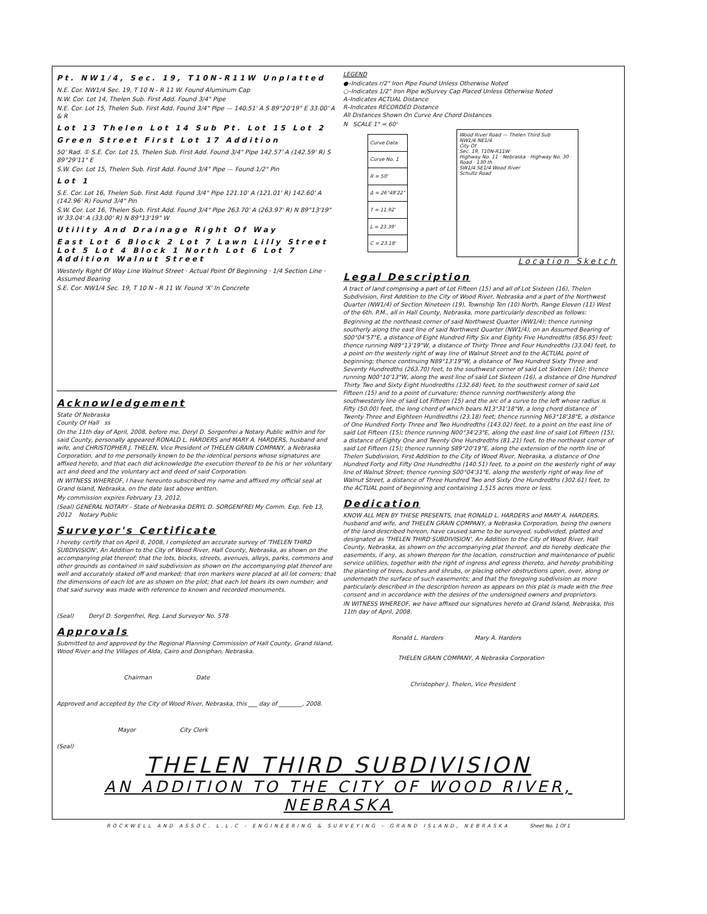Pt. NW1/4, Sec. 19, T10N-R11W Unplatted
N.E. Cor. NW1/4 Sec. 19, T 10 N - R 11 W. Found Aluminum Cap
N.W. Cor. Lot 14, Thelen Sub. First Add. Found 3/4" Pipe
N.E. Cor. Lot 15, Thelen Sub. First Add. Found 3/4" Pipe — 140.51' A S 89°20'19" E 33.00' A & R
Lot 13 Thelen Lot 14 Sub Pt. Lot 15 Lot 2
Green Street First Lot 17 Addition
50' Rad. ① S.E. Cor. Lot 15, Thelen Sub. First Add. Found 3/4" Pipe 142.57' A (142.59' R) S 89°29'11" E
S.W. Cor. Lot 15, Thelen Sub. First Add. Found 3/4" Pipe — Found 1/2" Pin
Lot 1
S.E. Cor. Lot 16, Thelen Sub. First Add. Found 3/4" Pipe 121.10' A (121.01' R) 142.60' A (142.96' R) Found 3/4" Pin
S.W. Cor. Lot 16, Thelen Sub. First Add. Found 3/4" Pipe 263.70' A (263.97' R) N 89°13'19" W 33.04' A (33.00' R) N 89°13'19" W
Utility And Drainage Right Of Way
East Lot 6 Block 2 Lot 7 Lawn Lilly Street Lot 5 Lot 4 Block 1 North Lot 6 Lot 7 Addition Walnut Street
Westerly Right Of Way Line Walnut Street · Actual Point Of Beginning · 1/4 Section Line · Assumed Bearing
S.E. Cor. NW1/4 Sec. 19, T 10 N - R 11 W. Found 'X' In Concrete
Acknowledgement
State Of Nebraska
County Of Hall ss
On the 11th day of April, 2008, before me, Deryl D. Sorgenfrei a Notary Public within and for said County, personally appeared RONALD L. HARDERS and MARY A. HARDERS, husband and wife, and CHRISTOPHER J. THELEN, Vice President of THELEN GRAIN COMPANY, a Nebraska Corporation, and to me personally known to be the identical persons whose signatures are affixed hereto, and that each did acknowledge the execution thereof to be his or her voluntary act and deed and the voluntary act and deed of said Corporation.
IN WITNESS WHEREOF, I have hereunto subscribed my name and affixed my official seal at Grand Island, Nebraska, on the date last above written.
My commission expires February 13, 2012.
(Seal) GENERAL NOTARY - State of Nebraska DERYL D. SORGENFREI My Comm. Exp. Feb 13, 2012 Notary Public
Surveyor's Certificate
I hereby certify that on April 8, 2008, I completed an accurate survey of 'THELEN THIRD SUBDIVISION', An Addition to the City of Wood River, Hall County, Nebraska, as shown on the accompanying plat thereof; that the lots, blocks, streets, avenues, alleys, parks, commons and other grounds as contained in said subdivision as shown on the accompanying plat thereof are well and accurately staked off and marked; that iron markers were placed at all lot corners; that the dimensions of each lot are as shown on the plot; that each lot bears its own number; and that said survey was made with reference to known and recorded monuments.
(Seal) Deryl D. Sorgenfrei, Reg. Land Surveyor No. 578
Approvals
Submitted to and approved by the Regional Planning Commission of Hall County, Grand Island, Wood River and the Villages of Alda, Cairo and Doniphan, Nebraska.
Chairman Date
Approved and accepted by the City of Wood River, Nebraska, this ___ day of ________, 2008.
Mayor City Clerk
(Seal)
LEGEND
●–Indicates r/2" Iron Pipe Found Unless Otherwise Noted
○–Indicates 1/2" Iron Pipe w/Survey Cap Placed Unless Otherwise Noted
A–Indicates ACTUAL Distance
R–Indicates RECORDED Distance
All Distances Shown On Curve Are Chord Distances
N SCALE 1" = 60'
| Curve Data |
| Curve No. 1 |
| R = 50' |
| Δ = 26°48'22" |
| T = 11.92' |
| L = 23.39' |
| C = 23.18' |
Wood River Road — Thelen Third Sub
NW1/4 NE1/4
City Of
Sec. 19, T10N-R11W
Highway No. 11 · Nebraska · Highway No. 30 · Road · 130 th
SW1/4 SE1/4 Wood River
Schultz Road
Location Sketch
Legal Description
A tract of land comprising a part of Lot Fifteen (15) and all of Lot Sixteen (16), Thelen Subdivision, First Addition to the City of Wood River, Nebraska and a part of the Northwest Quarter (NW1/4) of Section Nineteen (19), Township Ten (10) North, Range Eleven (11) West of the 6th. P.M., all in Hall County, Nebraska, more particularly described as follows:
Beginning at the northeast corner of said Northwest Quarter (NW1/4); thence running southerly along the east line of said Northwest Quarter (NW1/4), on an Assumed Bearing of S00°04'57"E, a distance of Eight Hundred Fifty Six and Eighty Five Hundredths (856.85) feet; thence running N89°13'19"W, a distance of Thirty Three and Four Hundredths (33.04) feet, to a point on the westerly right of way line of Walnut Street and to the ACTUAL point of beginning; thence continuing N89°13'19"W, a distance of Two Hundred Sixty Three and Seventy Hundredths (263.70) feet, to the southwest corner of said Lot Sixteen (16); thence running N00°10'13"W, along the west line of said Lot Sixteen (16), a distance of One Hundred Thirty Two and Sixty Eight Hundredths (132.68) feet, to the southwest corner of said Lot Fifteen (15) and to a point of curvature; thence running northwesterly along the southwesterly line of said Lot Fifteen (15) and the arc of a curve to the left whose radius is Fifty (50.00) feet, the long chord of which bears N13°31'18"W, a long chord distance of Twenty Three and Eighteen Hundredths (23.18) feet; thence running N63°18'38"E, a distance of One Hundred Forty Three and Two Hundredths (143.02) feet, to a point on the east line of said Lot Fifteen (15); thence running N00°34'23"E, along the east line of said Lot Fifteen (15), a distance of Eighty One and Twenty One Hundredths (81.21) feet, to the northeast corner of said Lot Fifteen (15); thence running S89°20'19"E, along the extension of the north line of Thelen Subdivision, First Addition to the City of Wood River, Nebraska, a distance of One Hundred Forty and Fifty One Hundredths (140.51) feet, to a point on the westerly right of way line of Walnut Street; thence running S00°04'31"E, along the westerly right of way line of Walnut Street, a distance of Three Hundred Two and Sixty One Hundredths (302.61) feet, to the ACTUAL point of beginning and containing 1.515 acres more or less.
Dedication
KNOW ALL MEN BY THESE PRESENTS, that RONALD L. HARDERS and MARY A. HARDERS, husband and wife, and THELEN GRAIN COMPANY, a Nebraska Corporation, being the owners of the land described hereon, have caused same to be surveyed, subdivided, platted and designated as 'THELEN THIRD SUBDIVISION', An Addition to the City of Wood River, Hall County, Nebraska, as shown on the accompanying plat thereof, and do hereby dedicate the easements, if any, as shown thereon for the location, construction and maintenance of public service utilities, together with the right of ingress and egress thereto, and hereby prohibiting the planting of trees, bushes and shrubs, or placing other obstructions upon, over, along or underneath the surface of such easements; and that the foregoing subdivision as more particularly described in the description hereon as appears on this plat is made with the free consent and in accordance with the desires of the undersigned owners and proprietors.
IN WITNESS WHEREOF, we have affixed our signatures hereto at Grand Island, Nebraska, this 11th day of April, 2008.
Ronald L. Harders Mary A. Harders
THELEN GRAIN COMPANY, A Nebraska Corporation
Christopher J. Thelen, Vice President
THELEN THIRD SUBDIVISION
AN ADDITION TO THE CITY OF WOOD RIVER, NEBRASKA
ROCKWELL AND ASSOC. L.L.C - ENGINEERING & SURVEYING - GRAND ISLAND, NEBRASKA Sheet No. 1 Of 1